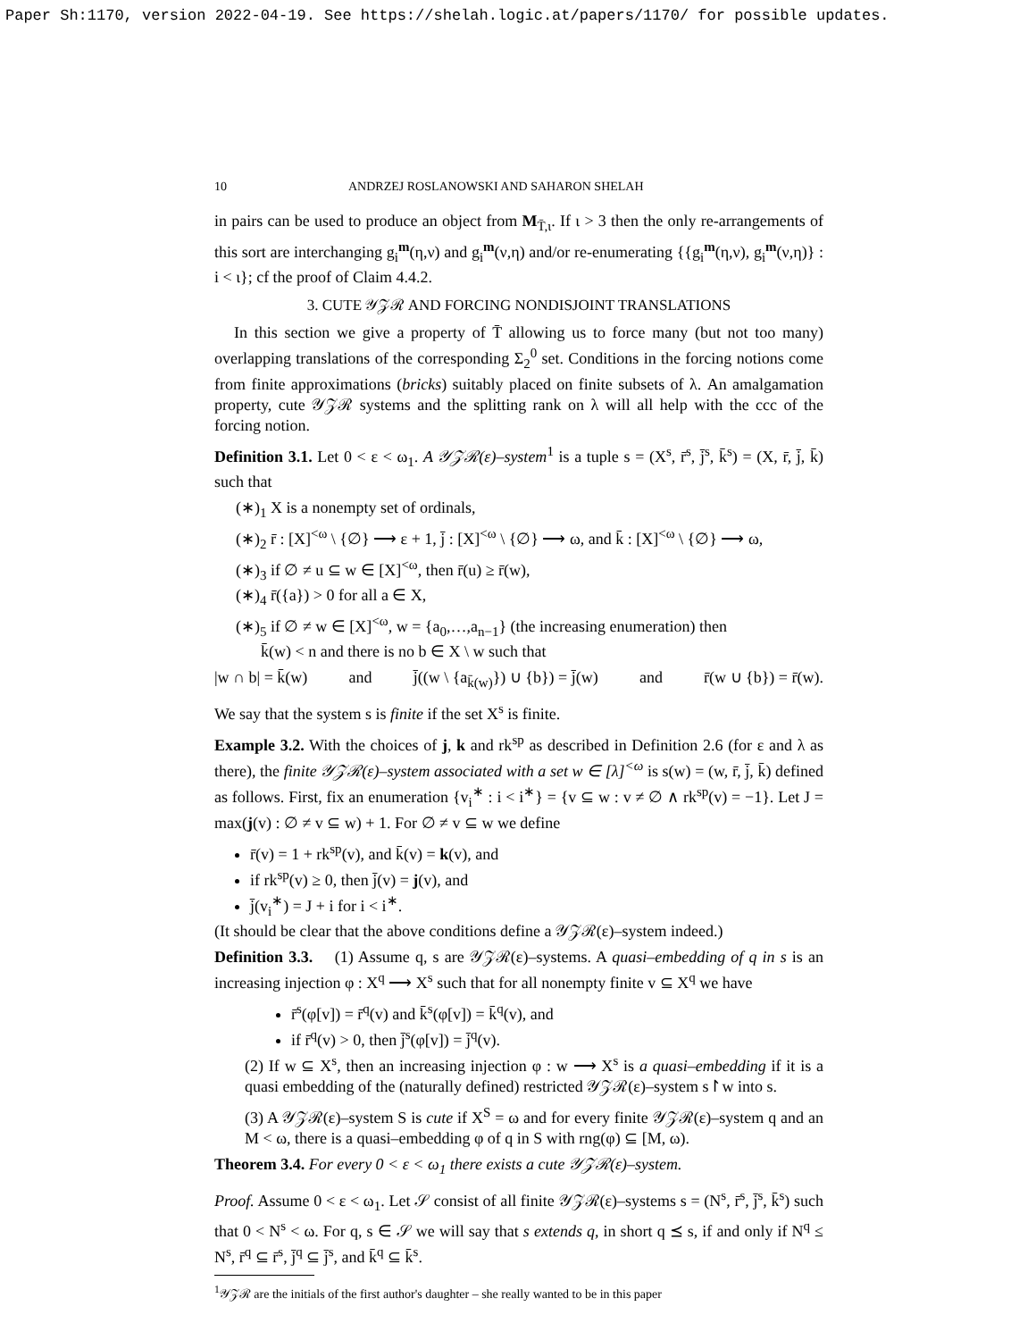Paper Sh:1170, version 2022-04-19. See https://shelah.logic.at/papers/1170/ for possible updates.
10 ANDRZEJ ROSLANOWSKI AND SAHARON SHELAH
in pairs can be used to produce an object from M<sub>T̄,ι</sub>. If ι > 3 then the only re-arrangements of this sort are interchanging g<sub>i</sub><sup>m</sup>(η,ν) and g<sub>i</sub><sup>m</sup>(ν,η) and/or re-enumerating {{g<sub>i</sub><sup>m</sup>(η,ν), g<sub>i</sub><sup>m</sup>(ν,η)} : i < ι}; cf the proof of Claim 4.4.2.
3. CUTE 𝒴𝒵ℛ AND FORCING NONDISJOINT TRANSLATIONS
In this section we give a property of T̄ allowing us to force many (but not too many) overlapping translations of the corresponding Σ<sub>2</sub><sup>0</sup> set. Conditions in the forcing notions come from finite approximations (bricks) suitably placed on finite subsets of λ. An amalgamation property, cute 𝒴𝒵ℛ systems and the splitting rank on λ will all help with the ccc of the forcing notion.
Definition 3.1. Let 0 < ε < ω<sub>1</sub>. A 𝒴𝒵ℛ(ε)–system<sup>1</sup> is a tuple s = (X<sup>s</sup>, r̄<sup>s</sup>, j̄<sup>s</sup>, k̄<sup>s</sup>) = (X, r̄, j̄, k̄) such that
(∗)<sub>1</sub> X is a nonempty set of ordinals,
(∗)<sub>2</sub> r̄ : [X]<sup><ω</sup> \ {∅} ⟶ ε + 1, j̄ : [X]<sup><ω</sup> \ {∅} ⟶ ω, and k̄ : [X]<sup><ω</sup> \ {∅} ⟶ ω,
(∗)<sub>3</sub> if ∅ ≠ u ⊆ w ∈ [X]<sup><ω</sup>, then r̄(u) ≥ r̄(w),
(∗)<sub>4</sub> r̄({a}) > 0 for all a ∈ X,
(∗)<sub>5</sub> if ∅ ≠ w ∈ [X]<sup><ω</sup>, w = {a<sub>0</sub>,…,a<sub>n−1</sub>} (the increasing enumeration) then
k̄(w) < n and there is no b ∈ X \ w such that
|w ∩ b| = k̄(w) and j̄((w \ {a<sub>k̄(w)</sub>}) ∪ {b}) = j̄(w) and r̄(w ∪ {b}) = r̄(w).
We say that the system s is finite if the set X<sup>s</sup> is finite.
Example 3.2. With the choices of j, k and rk<sup>sp</sup> as described in Definition 2.6 (for ε and λ as there), the finite 𝒴𝒵ℛ(ε)–system associated with a set w ∈ [λ]<sup><ω</sup> is s(w) = (w, r̄, j̄, k̄) defined as follows. First, fix an enumeration {v<sub>i</sub><sup>∗</sup> : i < i<sup>∗</sup>} = {v ⊆ w : v ≠ ∅ ∧ rk<sup>sp</sup>(v) = −1}. Let J = max(j(v) : ∅ ≠ v ⊆ w) + 1. For ∅ ≠ v ⊆ w we define
r̄(v) = 1 + rk<sup>sp</sup>(v), and k̄(v) = k(v), and
if rk<sup>sp</sup>(v) ≥ 0, then j̄(v) = j(v), and
j̄(v<sub>i</sub><sup>∗</sup>) = J + i for i < i<sup>∗</sup>.
(It should be clear that the above conditions define a 𝒴𝒵ℛ(ε)–system indeed.)
Definition 3.3. (1) Assume q, s are 𝒴𝒵ℛ(ε)–systems. A quasi–embedding of q in s is an increasing injection φ : X<sup>q</sup> ⟶ X<sup>s</sup> such that for all nonempty finite v ⊆ X<sup>q</sup> we have
r̄<sup>s</sup>(φ[v]) = r̄<sup>q</sup>(v) and k̄<sup>s</sup>(φ[v]) = k̄<sup>q</sup>(v), and
if r̄<sup>q</sup>(v) > 0, then j̄<sup>s</sup>(φ[v]) = j̄<sup>q</sup>(v).
(2) If w ⊆ X<sup>s</sup>, then an increasing injection φ : w ⟶ X<sup>s</sup> is a quasi–embedding if it is a quasi embedding of the (naturally defined) restricted 𝒴𝒵ℛ(ε)–system s↾w into s.
(3) A 𝒴𝒵ℛ(ε)–system S is cute if X<sup>S</sup> = ω and for every finite 𝒴𝒵ℛ(ε)–system q and an M < ω, there is a quasi–embedding φ of q in S with rng(φ) ⊆ [M, ω).
Theorem 3.4. For every 0 < ε < ω<sub>1</sub> there exists a cute 𝒴𝒵ℛ(ε)–system.
Proof. Assume 0 < ε < ω<sub>1</sub>. Let 𝒮 consist of all finite 𝒴𝒵ℛ(ε)–systems s = (N<sup>s</sup>, r̄<sup>s</sup>, j̄<sup>s</sup>, k̄<sup>s</sup>) such that 0 < N<sup>s</sup> < ω. For q, s ∈ 𝒮 we will say that s extends q, in short q ⪯ s, if and only if N<sup>q</sup> ≤ N<sup>s</sup>, r̄<sup>q</sup> ⊆ r̄<sup>s</sup>, j̄<sup>q</sup> ⊆ j̄<sup>s</sup>, and k̄<sup>q</sup> ⊆ k̄<sup>s</sup>.
<sup>1</sup> 𝒴𝒵ℛ are the initials of the first author's daughter – she really wanted to be in this paper